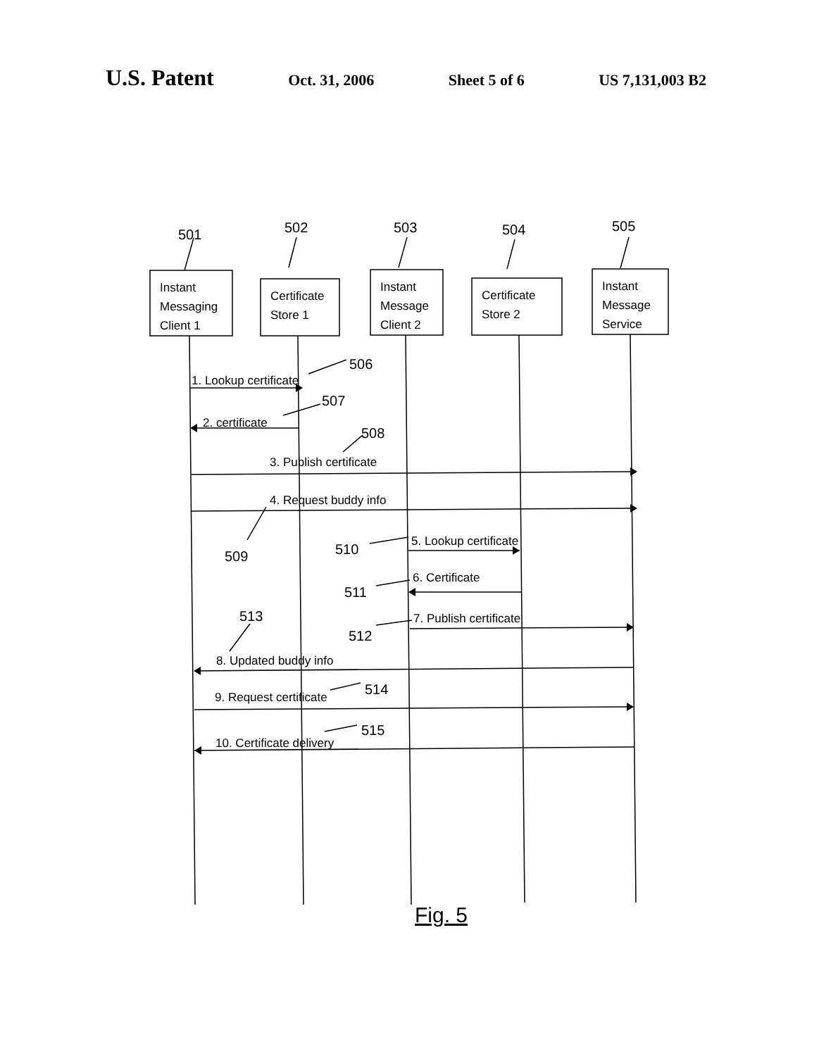U.S. Patent Oct. 31, 2006 Sheet 5 of 6 US 7,131,003 B2
Instant
Messaging
Client 1
Certificate
Store 1
Instant
Message
Client 2
Certificate
Store 2
Instant
Message
Service
1. Lookup certificate
2. certificate
3. Publish certificate
4. Request buddy info
5. Lookup certificate
6. Certificate
7. Publish certificate
8. Updated buddy info
9. Request certificate
10. Certificate delivery
501
502
503
504
505
506
507
508
509
510
511
513
512
514
515
Fig. 5